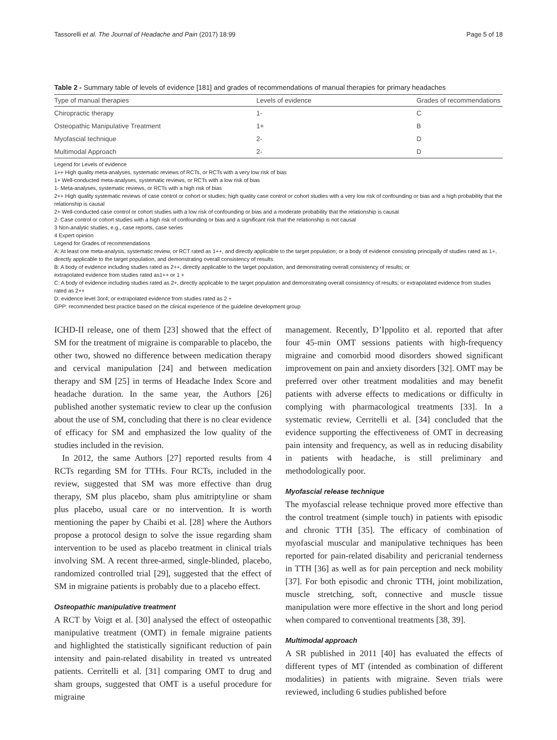Tassorelli et al. The Journal of Headache and Pain (2017) 18:99 Page 5 of 18
Table 2 - Summary table of levels of evidence [181] and grades of recommendations of manual therapies for primary headaches
| Type of manual therapies | Levels of evidence | Grades of recommendations |
| --- | --- | --- |
| Chiropractic therapy | 1- | C |
| Osteopathic Manipulative Treatment | 1+ | B |
| Myofascial technique | 2- | D |
| Multimodal Approach | 2- | D |
Legend for Levels of evidence
1++ High quality meta-analyses, systematic reviews of RCTs, or RCTs with a very low risk of bias
1+ Well-conducted meta-analyses, systematic reviews, or RCTs with a low risk of bias
1- Meta-analyses, systematic reviews, or RCTs with a high risk of bias
2++ High quality systematic reviews of case control or cohort or studies; high quality case control or cohort studies with a very low risk of confounding or bias and a high probability that the relationship is causal
2+ Well-conducted case control or cohort studies with a low risk of confounding or bias and a moderate probability that the relationship is causal
2- Case control or cohort studies with a high risk of confounding or bias and a significant risk that the relationship is not causal
3 Non-analytic studies, e.g., case reports, case series
4 Expert opinion
Legend for Grades of recommendations
A: At least one meta-analysis, systematic review, or RCT rated as 1++, and directly applicable to the target population; or a body of evidence consisting principally of studies rated as 1+, directly applicable to the target population, and demonstrating overall consistency of results
B: A body of evidence including studies rated as 2++, directly applicable to the target population, and demonstrating overall consistency of results; or
extrapolated evidence from studies rated as1++ or 1 +
C: A body of evidence including studies rated as 2+, directly applicable to the target population and demonstrating overall consistency of results; or extrapolated evidence from studies rated as 2++
D: evidence level 3or4; or extrapolated evidence from studies rated as 2 +
GPP: recommended best practice based on the clinical experience of the guideline development group
ICHD-II release, one of them [23] showed that the effect of SM for the treatment of migraine is comparable to placebo, the other two, showed no difference between medication therapy and cervical manipulation [24] and between medication therapy and SM [25] in terms of Headache Index Score and headache duration. In the same year, the Authors [26] published another systematic review to clear up the confusion about the use of SM, concluding that there is no clear evidence of efficacy for SM and emphasized the low quality of the studies included in the revision.
In 2012, the same Authors [27] reported results from 4 RCTs regarding SM for TTHs. Four RCTs, included in the review, suggested that SM was more effective than drug therapy, SM plus placebo, sham plus amitriptyline or sham plus placebo, usual care or no intervention. It is worth mentioning the paper by Chaibi et al. [28] where the Authors propose a protocol design to solve the issue regarding sham intervention to be used as placebo treatment in clinical trials involving SM. A recent three-armed, single-blinded, placebo, randomized controlled trial [29], suggested that the effect of SM in migraine patients is probably due to a placebo effect.
Osteopathic manipulative treatment
A RCT by Voigt et al. [30] analysed the effect of osteopathic manipulative treatment (OMT) in female migraine patients and highlighted the statistically significant reduction of pain intensity and pain-related disability in treated vs untreated patients. Cerritelli et al. [31] comparing OMT to drug and sham groups, suggested that OMT is a useful procedure for migraine
management. Recently, D’Ippolito et al. reported that after four 45-min OMT sessions patients with high-frequency migraine and comorbid mood disorders showed significant improvement on pain and anxiety disorders [32]. OMT may be preferred over other treatment modalities and may benefit patients with adverse effects to medications or difficulty in complying with pharmacological treatments [33]. In a systematic review, Cerritelli et al. [34] concluded that the evidence supporting the effectiveness of OMT in decreasing pain intensity and frequency, as well as in reducing disability in patients with headache, is still preliminary and methodologically poor.
Myofascial release technique
The myofascial release technique proved more effective than the control treatment (simple touch) in patients with episodic and chronic TTH [35]. The efficacy of combination of myofascial muscular and manipulative techniques has been reported for pain-related disability and pericranial tenderness in TTH [36] as well as for pain perception and neck mobility [37]. For both episodic and chronic TTH, joint mobilization, muscle stretching, soft, connective and muscle tissue manipulation were more effective in the short and long period when compared to conventional treatments [38, 39].
Multimodal approach
A SR published in 2011 [40] has evaluated the effects of different types of MT (intended as combination of different modalities) in patients with migraine. Seven trials were reviewed, including 6 studies published before